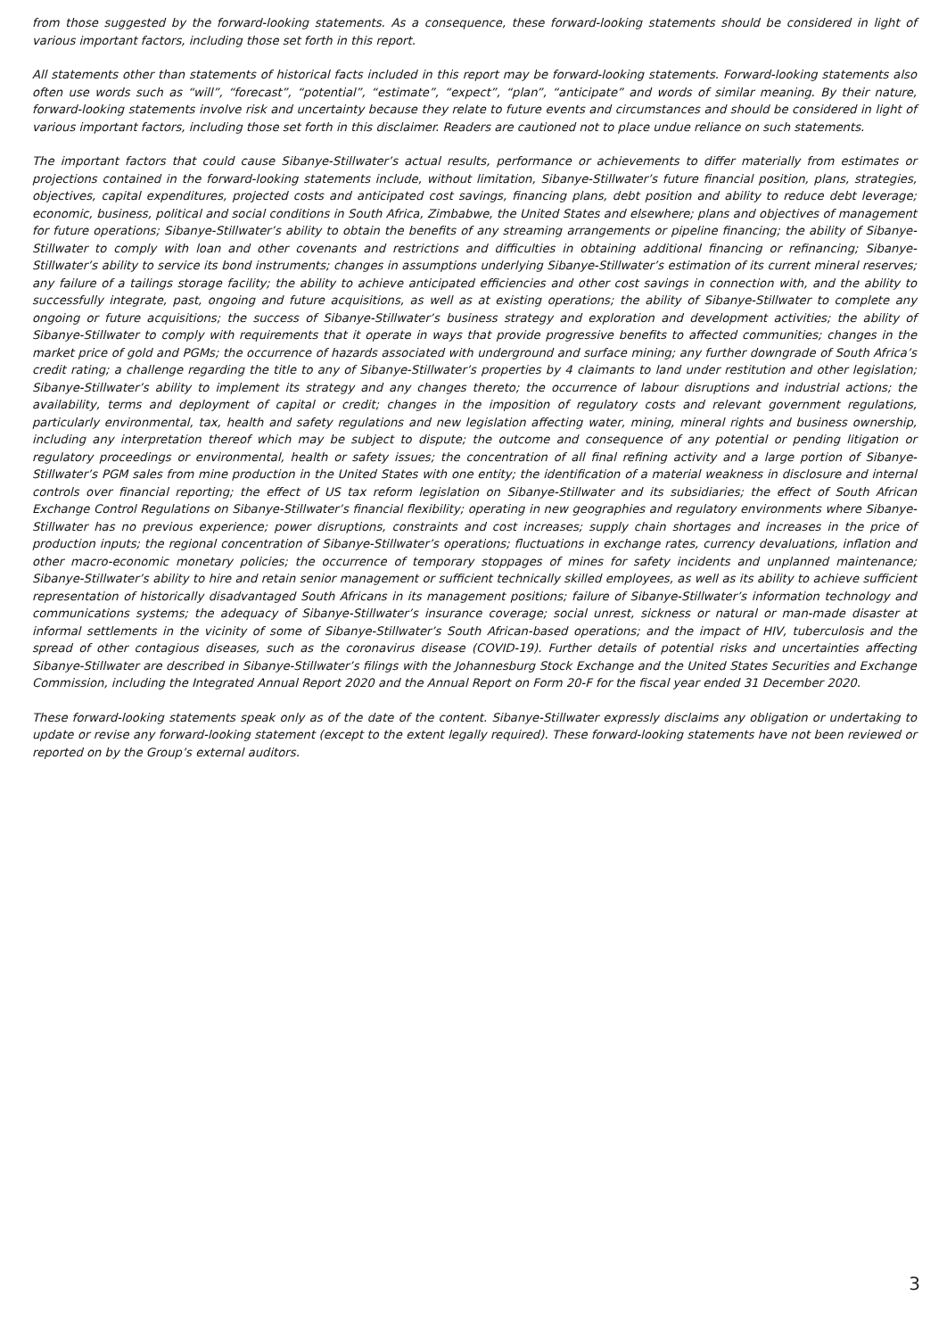from those suggested by the forward-looking statements. As a consequence, these forward-looking statements should be considered in light of various important factors, including those set forth in this report.
All statements other than statements of historical facts included in this report may be forward-looking statements. Forward-looking statements also often use words such as “will”, “forecast”, “potential”, “estimate”, “expect”, “plan”, “anticipate” and words of similar meaning. By their nature, forward-looking statements involve risk and uncertainty because they relate to future events and circumstances and should be considered in light of various important factors, including those set forth in this disclaimer. Readers are cautioned not to place undue reliance on such statements.
The important factors that could cause Sibanye-Stillwater’s actual results, performance or achievements to differ materially from estimates or projections contained in the forward-looking statements include, without limitation, Sibanye-Stillwater’s future financial position, plans, strategies, objectives, capital expenditures, projected costs and anticipated cost savings, financing plans, debt position and ability to reduce debt leverage; economic, business, political and social conditions in South Africa, Zimbabwe, the United States and elsewhere; plans and objectives of management for future operations; Sibanye-Stillwater’s ability to obtain the benefits of any streaming arrangements or pipeline financing; the ability of Sibanye-Stillwater to comply with loan and other covenants and restrictions and difficulties in obtaining additional financing or refinancing; Sibanye-Stillwater’s ability to service its bond instruments; changes in assumptions underlying Sibanye-Stillwater’s estimation of its current mineral reserves; any failure of a tailings storage facility; the ability to achieve anticipated efficiencies and other cost savings in connection with, and the ability to successfully integrate, past, ongoing and future acquisitions, as well as at existing operations; the ability of Sibanye-Stillwater to complete any ongoing or future acquisitions; the success of Sibanye-Stillwater’s business strategy and exploration and development activities; the ability of Sibanye-Stillwater to comply with requirements that it operate in ways that provide progressive benefits to affected communities; changes in the market price of gold and PGMs; the occurrence of hazards associated with underground and surface mining; any further downgrade of South Africa’s credit rating; a challenge regarding the title to any of Sibanye-Stillwater’s properties by 4 claimants to land under restitution and other legislation; Sibanye-Stillwater’s ability to implement its strategy and any changes thereto; the occurrence of labour disruptions and industrial actions; the availability, terms and deployment of capital or credit; changes in the imposition of regulatory costs and relevant government regulations, particularly environmental, tax, health and safety regulations and new legislation affecting water, mining, mineral rights and business ownership, including any interpretation thereof which may be subject to dispute; the outcome and consequence of any potential or pending litigation or regulatory proceedings or environmental, health or safety issues; the concentration of all final refining activity and a large portion of Sibanye-Stillwater’s PGM sales from mine production in the United States with one entity; the identification of a material weakness in disclosure and internal controls over financial reporting; the effect of US tax reform legislation on Sibanye-Stillwater and its subsidiaries; the effect of South African Exchange Control Regulations on Sibanye-Stillwater’s financial flexibility; operating in new geographies and regulatory environments where Sibanye-Stillwater has no previous experience; power disruptions, constraints and cost increases; supply chain shortages and increases in the price of production inputs; the regional concentration of Sibanye-Stillwater’s operations; fluctuations in exchange rates, currency devaluations, inflation and other macro-economic monetary policies; the occurrence of temporary stoppages of mines for safety incidents and unplanned maintenance; Sibanye-Stillwater’s ability to hire and retain senior management or sufficient technically skilled employees, as well as its ability to achieve sufficient representation of historically disadvantaged South Africans in its management positions; failure of Sibanye-Stillwater’s information technology and communications systems; the adequacy of Sibanye-Stillwater’s insurance coverage; social unrest, sickness or natural or man-made disaster at informal settlements in the vicinity of some of Sibanye-Stillwater’s South African-based operations; and the impact of HIV, tuberculosis and the spread of other contagious diseases, such as the coronavirus disease (COVID-19). Further details of potential risks and uncertainties affecting Sibanye-Stillwater are described in Sibanye-Stillwater’s filings with the Johannesburg Stock Exchange and the United States Securities and Exchange Commission, including the Integrated Annual Report 2020 and the Annual Report on Form 20-F for the fiscal year ended 31 December 2020.
These forward-looking statements speak only as of the date of the content. Sibanye-Stillwater expressly disclaims any obligation or undertaking to update or revise any forward-looking statement (except to the extent legally required). These forward-looking statements have not been reviewed or reported on by the Group’s external auditors.
3